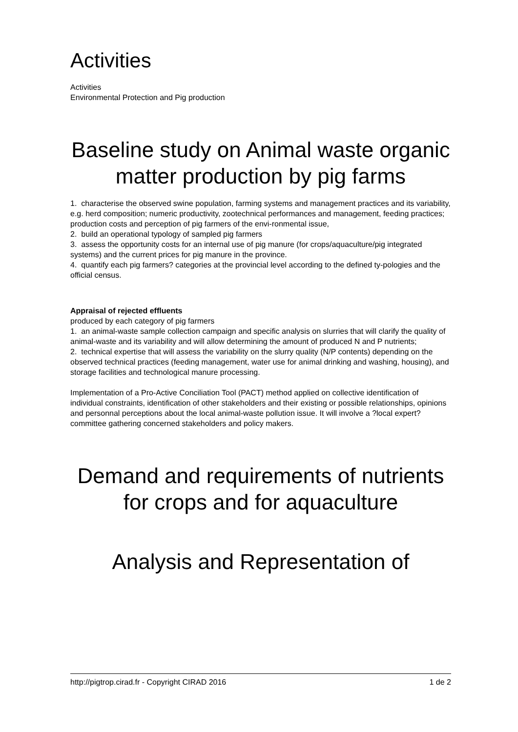Activities
Activities
Environmental Protection and Pig production
Baseline study on Animal waste organic matter production by pig farms
1. characterise the observed swine population, farming systems and management practices and its variability, e.g. herd composition; numeric productivity, zootechnical performances and management, feeding practices; production costs and perception of pig farmers of the envi-ronmental issue,
2. build an operational typology of sampled pig farmers
3. assess the opportunity costs for an internal use of pig manure (for crops/aquaculture/pig integrated systems) and the current prices for pig manure in the province.
4. quantify each pig farmers? categories at the provincial level according to the defined ty-pologies and the official census.
Appraisal of rejected effluents
produced by each category of pig farmers
1. an animal-waste sample collection campaign and specific analysis on slurries that will clarify the quality of animal-waste and its variability and will allow determining the amount of produced N and P nutrients;
2. technical expertise that will assess the variability on the slurry quality (N/P contents) depending on the observed technical practices (feeding management, water use for animal drinking and washing, housing), and storage facilities and technological manure processing.
Implementation of a Pro-Active Conciliation Tool (PACT) method applied on collective identification of individual constraints, identification of other stakeholders and their existing or possible relationships, opinions and personnal perceptions about the local animal-waste pollution issue. It will involve a ?local expert? committee gathering concerned stakeholders and policy makers.
Demand and requirements of nutrients for crops and for aquaculture
Analysis and Representation of
http://pigtrop.cirad.fr - Copyright CIRAD 2016 1 de 2